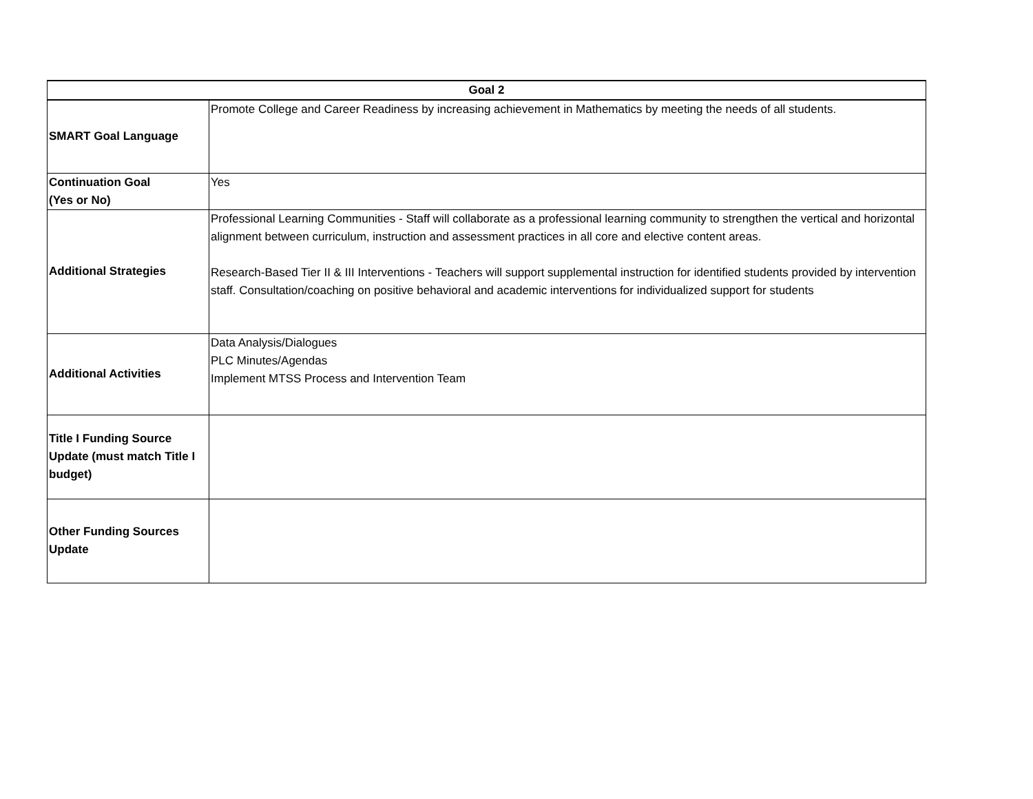| Goal 2 | |
| --- | --- |
| SMART Goal Language | Promote College and Career Readiness by increasing achievement in Mathematics by meeting the needs of all students. |
| Continuation Goal (Yes or No) | Yes |
| Additional Strategies | Professional Learning Communities - Staff will collaborate as a professional learning community to strengthen the vertical and horizontal alignment between curriculum, instruction and assessment practices in all core and elective content areas. Research-Based Tier II & III Interventions - Teachers will support supplemental instruction for identified students provided by intervention staff. Consultation/coaching on positive behavioral and academic interventions for individualized support for students |
| Additional Activities | Data Analysis/Dialogues PLC Minutes/Agendas Implement MTSS Process and Intervention Team |
| Title I Funding Source Update (must match Title I budget) | |
| Other Funding Sources Update | |